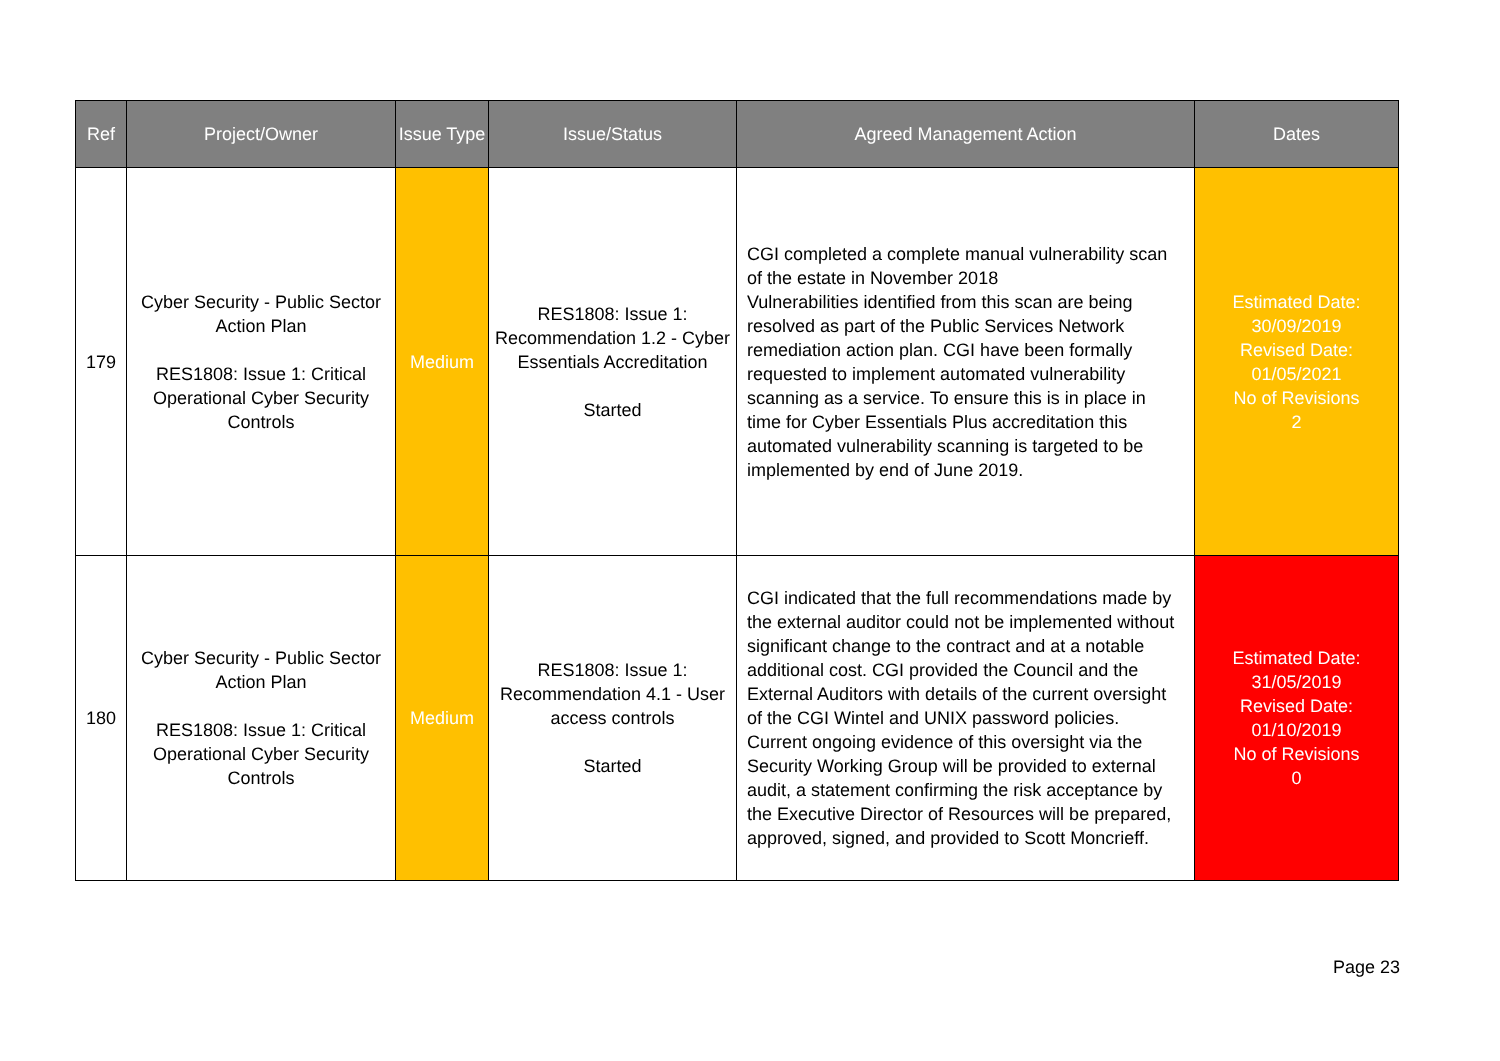| Ref | Project/Owner | Issue Type | Issue/Status | Agreed Management Action | Dates |
| --- | --- | --- | --- | --- | --- |
| 179 | Cyber Security - Public Sector Action Plan RES1808: Issue 1: Critical Operational Cyber Security Controls | Medium | RES1808: Issue 1: Recommendation 1.2 - Cyber Essentials Accreditation Started | CGI completed a complete manual vulnerability scan of the estate in November 2018 Vulnerabilities identified from this scan are being resolved as part of the Public Services Network remediation action plan. CGI have been formally requested to implement automated vulnerability scanning as a service. To ensure this is in place in time for Cyber Essentials Plus accreditation this automated vulnerability scanning is targeted to be implemented by end of June 2019. | Estimated Date: 30/09/2019 Revised Date: 01/05/2021 No of Revisions 2 |
| 180 | Cyber Security - Public Sector Action Plan RES1808: Issue 1: Critical Operational Cyber Security Controls | Medium | RES1808: Issue 1: Recommendation 4.1 - User access controls Started | CGI indicated that the full recommendations made by the external auditor could not be implemented without significant change to the contract and at a notable additional cost. CGI provided the Council and the External Auditors with details of the current oversight of the CGI Wintel and UNIX password policies. Current ongoing evidence of this oversight via the Security Working Group will be provided to external audit, a statement confirming the risk acceptance by the Executive Director of Resources will be prepared, approved, signed, and provided to Scott Moncrieff. | Estimated Date: 31/05/2019 Revised Date: 01/10/2019 No of Revisions 0 |
Page 23